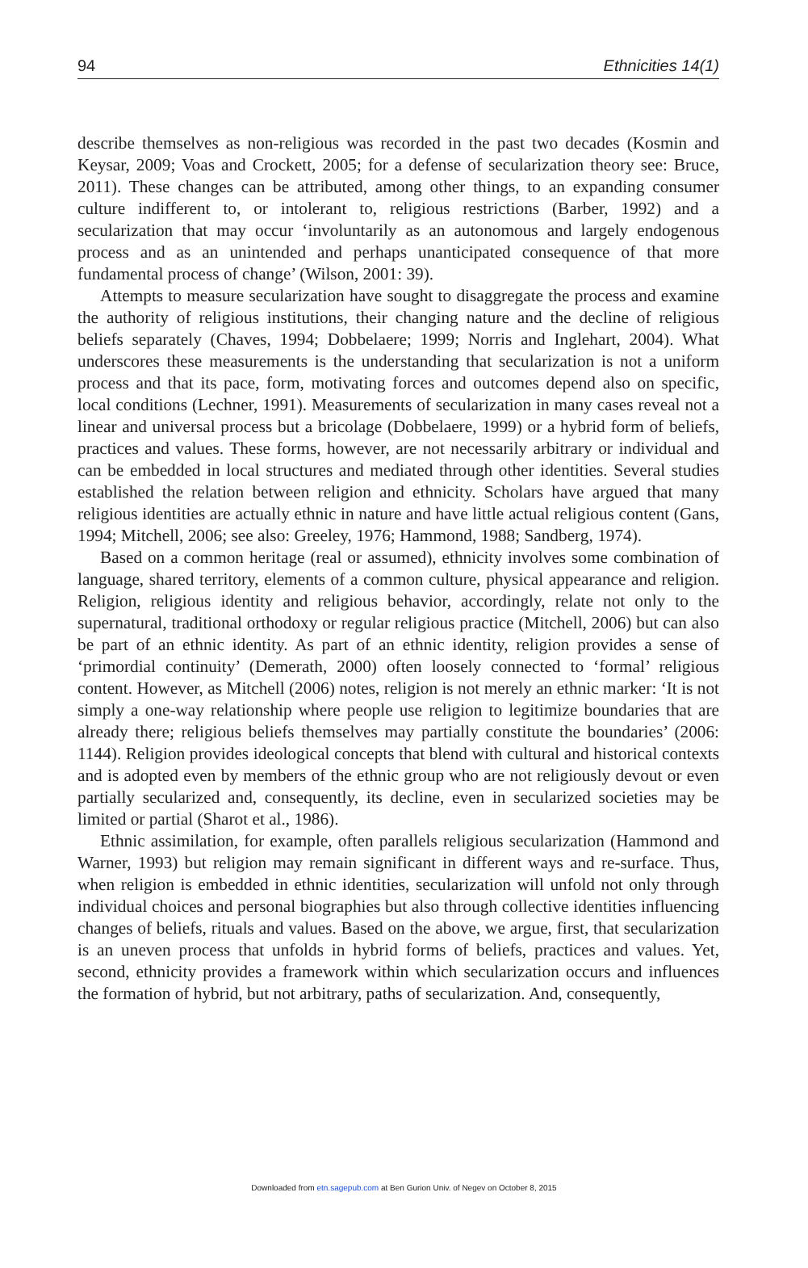94 Ethnicities 14(1)
describe themselves as non-religious was recorded in the past two decades (Kosmin and Keysar, 2009; Voas and Crockett, 2005; for a defense of secularization theory see: Bruce, 2011). These changes can be attributed, among other things, to an expanding consumer culture indifferent to, or intolerant to, religious restrictions (Barber, 1992) and a secularization that may occur ‘involuntarily as an autonomous and largely endogenous process and as an unintended and perhaps unanticipated consequence of that more fundamental process of change’ (Wilson, 2001: 39).
Attempts to measure secularization have sought to disaggregate the process and examine the authority of religious institutions, their changing nature and the decline of religious beliefs separately (Chaves, 1994; Dobbelaere; 1999; Norris and Inglehart, 2004). What underscores these measurements is the understanding that secularization is not a uniform process and that its pace, form, motivating forces and outcomes depend also on specific, local conditions (Lechner, 1991). Measurements of secularization in many cases reveal not a linear and universal process but a bricolage (Dobbelaere, 1999) or a hybrid form of beliefs, practices and values. These forms, however, are not necessarily arbitrary or individual and can be embedded in local structures and mediated through other identities. Several studies established the relation between religion and ethnicity. Scholars have argued that many religious identities are actually ethnic in nature and have little actual religious content (Gans, 1994; Mitchell, 2006; see also: Greeley, 1976; Hammond, 1988; Sandberg, 1974).
Based on a common heritage (real or assumed), ethnicity involves some combination of language, shared territory, elements of a common culture, physical appearance and religion. Religion, religious identity and religious behavior, accordingly, relate not only to the supernatural, traditional orthodoxy or regular religious practice (Mitchell, 2006) but can also be part of an ethnic identity. As part of an ethnic identity, religion provides a sense of ‘primordial continuity’ (Demerath, 2000) often loosely connected to ‘formal’ religious content. However, as Mitchell (2006) notes, religion is not merely an ethnic marker: ‘It is not simply a one-way relationship where people use religion to legitimize boundaries that are already there; religious beliefs themselves may partially constitute the boundaries’ (2006: 1144). Religion provides ideological concepts that blend with cultural and historical contexts and is adopted even by members of the ethnic group who are not religiously devout or even partially secularized and, consequently, its decline, even in secularized societies may be limited or partial (Sharot et al., 1986).
Ethnic assimilation, for example, often parallels religious secularization (Hammond and Warner, 1993) but religion may remain significant in different ways and re-surface. Thus, when religion is embedded in ethnic identities, secularization will unfold not only through individual choices and personal biographies but also through collective identities influencing changes of beliefs, rituals and values. Based on the above, we argue, first, that secularization is an uneven process that unfolds in hybrid forms of beliefs, practices and values. Yet, second, ethnicity provides a framework within which secularization occurs and influences the formation of hybrid, but not arbitrary, paths of secularization. And, consequently,
Downloaded from etn.sagepub.com at Ben Gurion Univ. of Negev on October 8, 2015